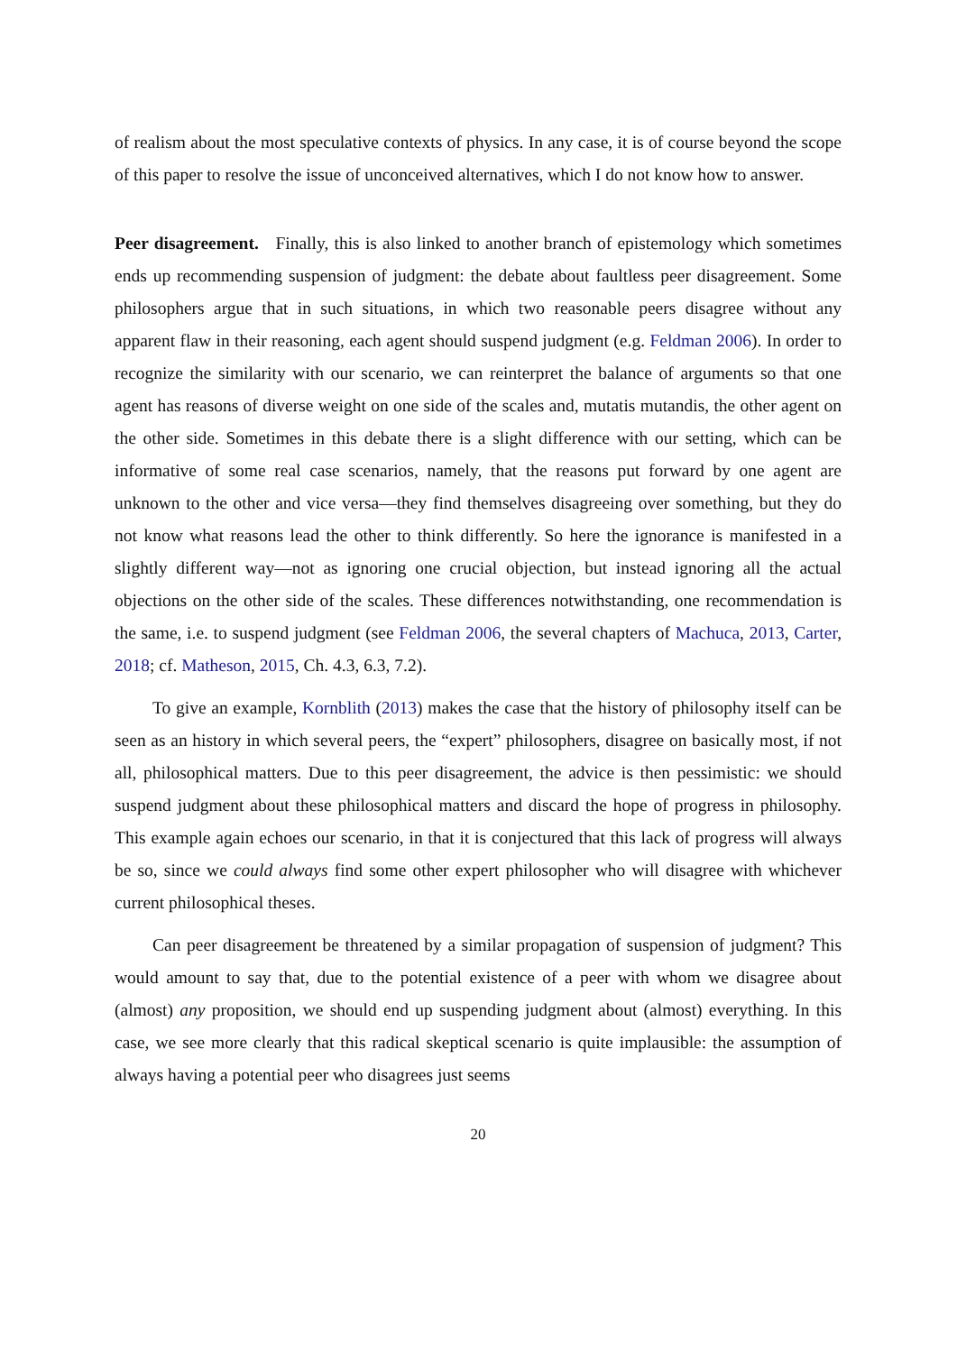of realism about the most speculative contexts of physics. In any case, it is of course beyond the scope of this paper to resolve the issue of unconceived alternatives, which I do not know how to answer.
Peer disagreement. Finally, this is also linked to another branch of epistemology which sometimes ends up recommending suspension of judgment: the debate about faultless peer disagreement. Some philosophers argue that in such situations, in which two reasonable peers disagree without any apparent flaw in their reasoning, each agent should suspend judgment (e.g. Feldman 2006). In order to recognize the similarity with our scenario, we can reinterpret the balance of arguments so that one agent has reasons of diverse weight on one side of the scales and, mutatis mutandis, the other agent on the other side. Sometimes in this debate there is a slight difference with our setting, which can be informative of some real case scenarios, namely, that the reasons put forward by one agent are unknown to the other and vice versa—they find themselves disagreeing over something, but they do not know what reasons lead the other to think differently. So here the ignorance is manifested in a slightly different way—not as ignoring one crucial objection, but instead ignoring all the actual objections on the other side of the scales. These differences notwithstanding, one recommendation is the same, i.e. to suspend judgment (see Feldman 2006, the several chapters of Machuca, 2013, Carter, 2018; cf. Matheson, 2015, Ch. 4.3, 6.3, 7.2).
To give an example, Kornblith (2013) makes the case that the history of philosophy itself can be seen as an history in which several peers, the “expert” philosophers, disagree on basically most, if not all, philosophical matters. Due to this peer disagreement, the advice is then pessimistic: we should suspend judgment about these philosophical matters and discard the hope of progress in philosophy. This example again echoes our scenario, in that it is conjectured that this lack of progress will always be so, since we could always find some other expert philosopher who will disagree with whichever current philosophical theses.
Can peer disagreement be threatened by a similar propagation of suspension of judgment? This would amount to say that, due to the potential existence of a peer with whom we disagree about (almost) any proposition, we should end up suspending judgment about (almost) everything. In this case, we see more clearly that this radical skeptical scenario is quite implausible: the assumption of always having a potential peer who disagrees just seems
20